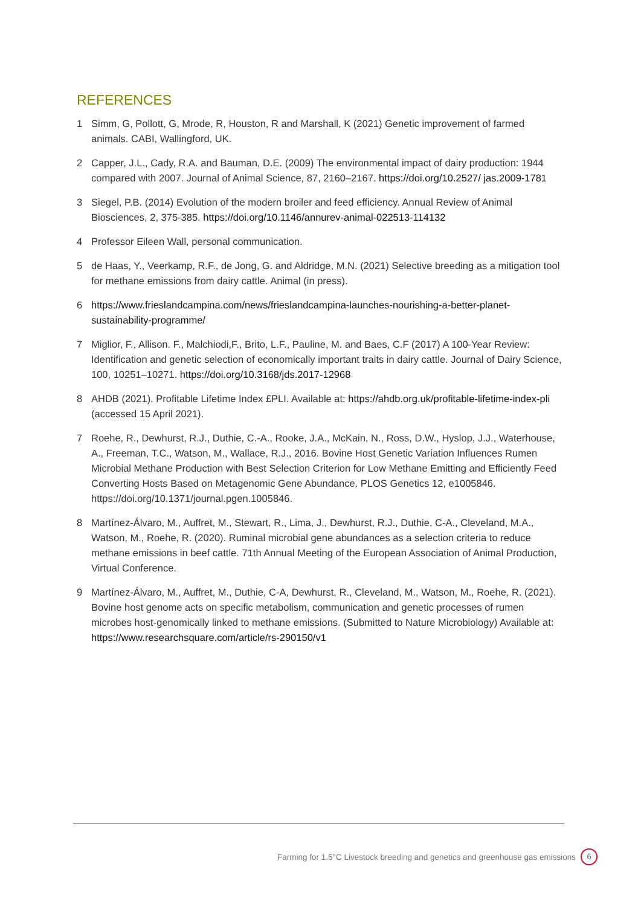REFERENCES
1 Simm, G, Pollott, G, Mrode, R, Houston, R and Marshall, K (2021) Genetic improvement of farmed animals. CABI, Wallingford, UK.
2 Capper, J.L., Cady, R.A. and Bauman, D.E. (2009) The environmental impact of dairy production: 1944 compared with 2007. Journal of Animal Science, 87, 2160–2167. https://doi.org/10.2527/ jas.2009-1781
3 Siegel, P.B. (2014) Evolution of the modern broiler and feed efficiency. Annual Review of Animal Biosciences, 2, 375-385. https://doi.org/10.1146/annurev-animal-022513-114132
4 Professor Eileen Wall, personal communication.
5 de Haas, Y., Veerkamp, R.F., de Jong, G. and Aldridge, M.N. (2021) Selective breeding as a mitigation tool for methane emissions from dairy cattle. Animal (in press).
6 https://www.frieslandcampina.com/news/frieslandcampina-launches-nourishing-a-better-planet-sustainability-programme/
7 Miglior, F., Allison. F., Malchiodi,F., Brito, L.F., Pauline, M. and Baes, C.F (2017) A 100-Year Review: Identification and genetic selection of economically important traits in dairy cattle. Journal of Dairy Science, 100, 10251–10271. https://doi.org/10.3168/jds.2017-12968
8 AHDB (2021). Profitable Lifetime Index £PLI. Available at: https://ahdb.org.uk/profitable-lifetime-index-pli (accessed 15 April 2021).
7 Roehe, R., Dewhurst, R.J., Duthie, C.-A., Rooke, J.A., McKain, N., Ross, D.W., Hyslop, J.J., Waterhouse, A., Freeman, T.C., Watson, M., Wallace, R.J., 2016. Bovine Host Genetic Variation Influences Rumen Microbial Methane Production with Best Selection Criterion for Low Methane Emitting and Efficiently Feed Converting Hosts Based on Metagenomic Gene Abundance. PLOS Genetics 12, e1005846. https://doi.org/10.1371/journal.pgen.1005846.
8 Martínez-Álvaro, M., Auffret, M., Stewart, R., Lima, J., Dewhurst, R.J., Duthie, C-A., Cleveland, M.A., Watson, M., Roehe, R. (2020). Ruminal microbial gene abundances as a selection criteria to reduce methane emissions in beef cattle. 71th Annual Meeting of the European Association of Animal Production, Virtual Conference.
9 Martínez-Álvaro, M., Auffret, M., Duthie, C-A, Dewhurst, R., Cleveland, M., Watson, M., Roehe, R. (2021). Bovine host genome acts on specific metabolism, communication and genetic processes of rumen microbes host-genomically linked to methane emissions. (Submitted to Nature Microbiology) Available at: https://www.researchsquare.com/article/rs-290150/v1
Farming for 1.5°C Livestock breeding and genetics and greenhouse gas emissions 6